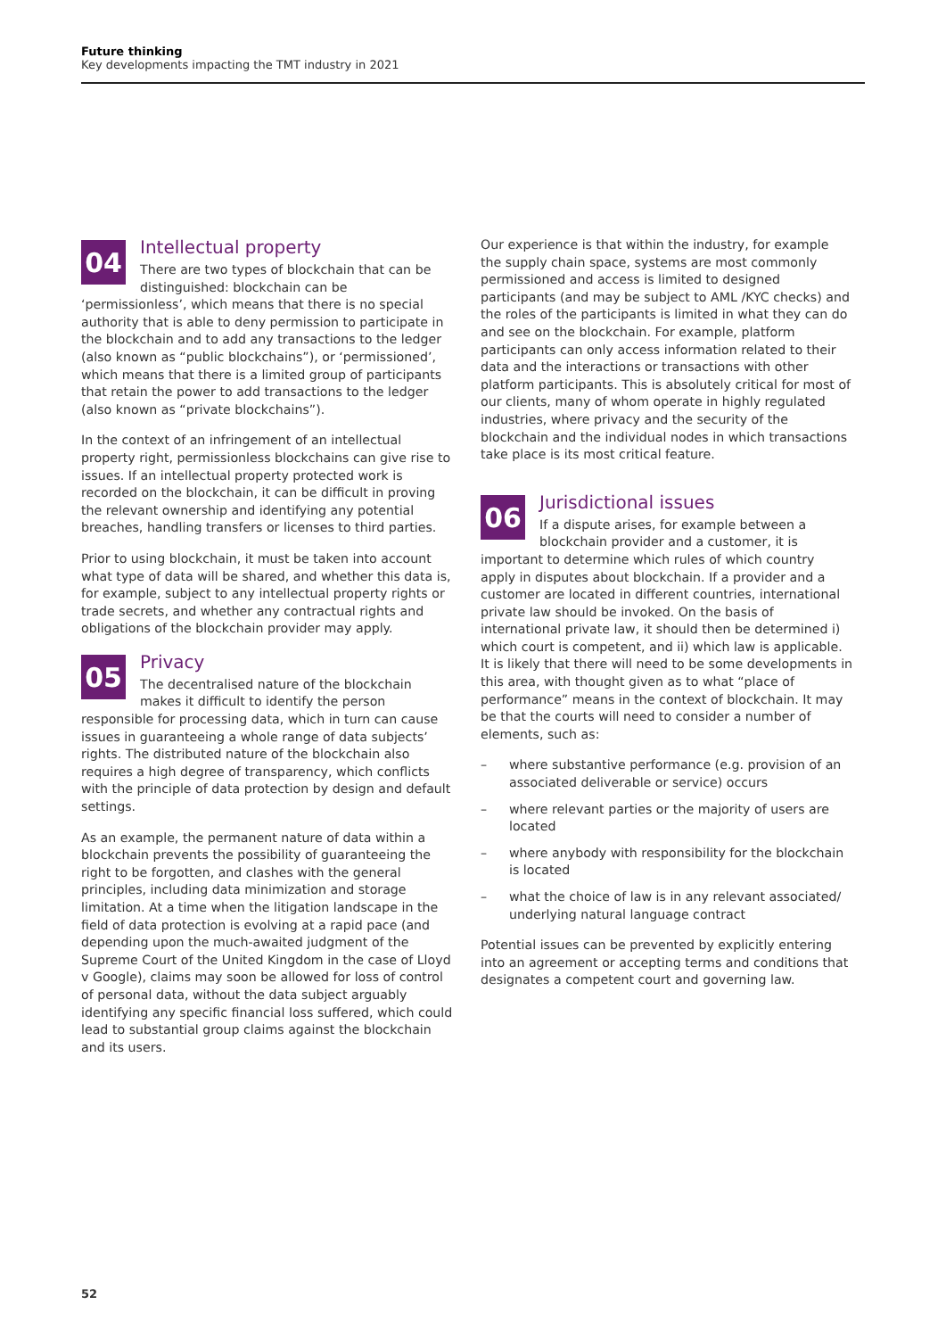Future thinking
Key developments impacting the TMT industry in 2021
04
Intellectual property
There are two types of blockchain that can be distinguished: blockchain can be ‘permissionless’, which means that there is no special authority that is able to deny permission to participate in the blockchain and to add any transactions to the ledger (also known as “public blockchains”), or ‘permissioned’, which means that there is a limited group of participants that retain the power to add transactions to the ledger (also known as “private blockchains”).
In the context of an infringement of an intellectual property right, permissionless blockchains can give rise to issues. If an intellectual property protected work is recorded on the blockchain, it can be difficult in proving the relevant ownership and identifying any potential breaches, handling transfers or licenses to third parties.
Prior to using blockchain, it must be taken into account what type of data will be shared, and whether this data is, for example, subject to any intellectual property rights or trade secrets, and whether any contractual rights and obligations of the blockchain provider may apply.
05
Privacy
The decentralised nature of the blockchain makes it difficult to identify the person responsible for processing data, which in turn can cause issues in guaranteeing a whole range of data subjects’ rights. The distributed nature of the blockchain also requires a high degree of transparency, which conflicts with the principle of data protection by design and default settings.
As an example, the permanent nature of data within a blockchain prevents the possibility of guaranteeing the right to be forgotten, and clashes with the general principles, including data minimization and storage limitation. At a time when the litigation landscape in the field of data protection is evolving at a rapid pace (and depending upon the much-awaited judgment of the Supreme Court of the United Kingdom in the case of Lloyd v Google), claims may soon be allowed for loss of control of personal data, without the data subject arguably identifying any specific financial loss suffered, which could lead to substantial group claims against the blockchain and its users.
Our experience is that within the industry, for example the supply chain space, systems are most commonly permissioned and access is limited to designed participants (and may be subject to AML /KYC checks) and the roles of the participants is limited in what they can do and see on the blockchain. For example, platform participants can only access information related to their data and the interactions or transactions with other platform participants. This is absolutely critical for most of our clients, many of whom operate in highly regulated industries, where privacy and the security of the blockchain and the individual nodes in which transactions take place is its most critical feature.
06
Jurisdictional issues
If a dispute arises, for example between a blockchain provider and a customer, it is important to determine which rules of which country apply in disputes about blockchain. If a provider and a customer are located in different countries, international private law should be invoked. On the basis of international private law, it should then be determined i) which court is competent, and ii) which law is applicable. It is likely that there will need to be some developments in this area, with thought given as to what “place of performance” means in the context of blockchain. It may be that the courts will need to consider a number of elements, such as:
– where substantive performance (e.g. provision of an associated deliverable or service) occurs
– where relevant parties or the majority of users are located
– where anybody with responsibility for the blockchain is located
– what the choice of law is in any relevant associated/ underlying natural language contract
Potential issues can be prevented by explicitly entering into an agreement or accepting terms and conditions that designates a competent court and governing law.
52